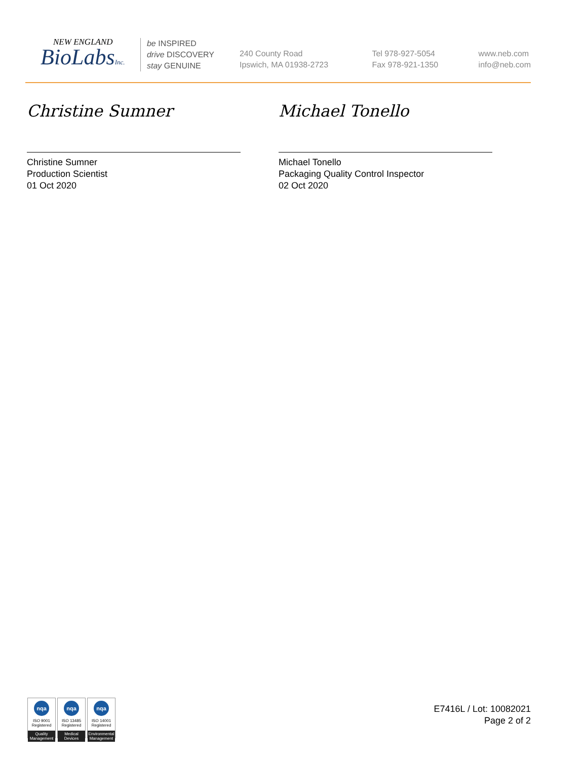NEW ENGLAND
BioLabsInc.
be INSPIRED
drive DISCOVERY
stay GENUINE
240 County Road
Ipswich, MA 01938-2723
Tel 978-927-5054
Fax 978-921-1350
www.neb.com
info@neb.com
Christine Sumner
Christine Sumner
Production Scientist
01 Oct 2020
Michael Tonello
Michael Tonello
Packaging Quality Control Inspector
02 Oct 2020
nqa
ISO 9001
Registered
Quality Management
nqa
ISO 13485
Registered
Medical Devices
nqa
ISO 14001
Registered
Environmental Management
E7416L / Lot: 10082021
Page 2 of 2